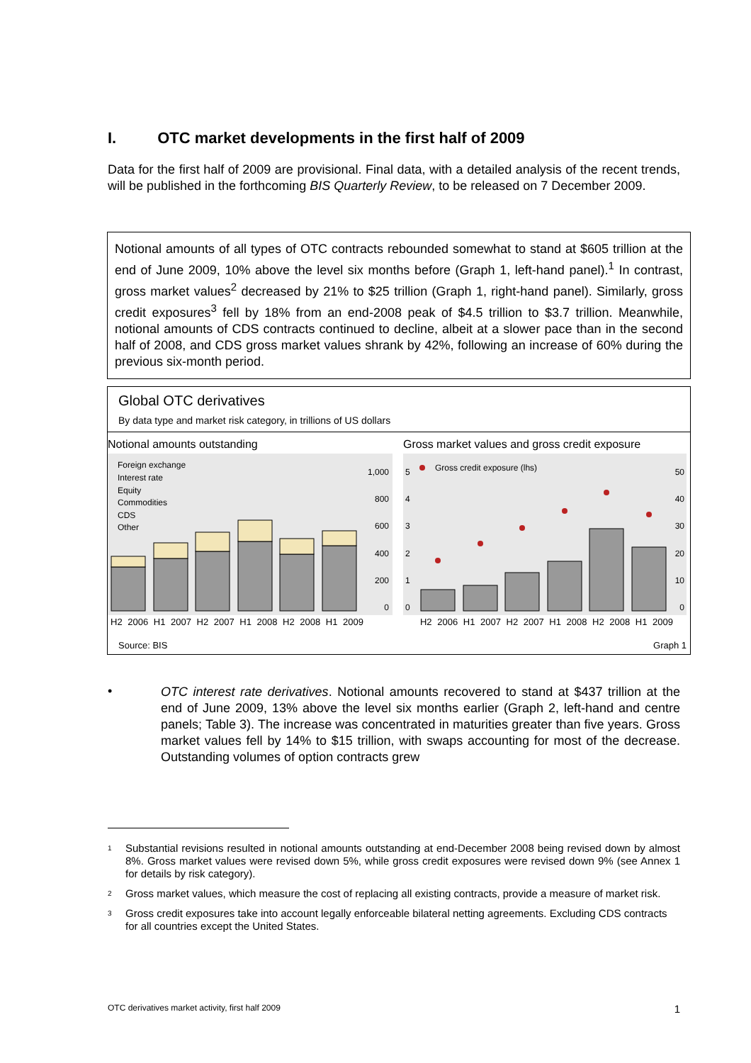I. OTC market developments in the first half of 2009
Data for the first half of 2009 are provisional. Final data, with a detailed analysis of the recent trends, will be published in the forthcoming BIS Quarterly Review, to be released on 7 December 2009.
Notional amounts of all types of OTC contracts rebounded somewhat to stand at $605 trillion at the end of June 2009, 10% above the level six months before (Graph 1, left-hand panel).<sup>1</sup> In contrast, gross market values<sup>2</sup> decreased by 21% to $25 trillion (Graph 1, right-hand panel). Similarly, gross credit exposures<sup>3</sup> fell by 18% from an end-2008 peak of $4.5 trillion to $3.7 trillion. Meanwhile, notional amounts of CDS contracts continued to decline, albeit at a slower pace than in the second half of 2008, and CDS gross market values shrank by 42%, following an increase of 60% during the previous six-month period.
Global OTC derivatives
By data type and market risk category, in trillions of US dollars
Notional amounts outstanding
1,000
800
600
400
200
0
Foreign exchange
Interest rate
Equity
Commodities
CDS
Other
H2 2006 H1 2007 H2 2007 H1 2008 H2 2008 H1 2009
Gross market values and gross credit exposure
Gross credit exposure (lhs)
5
4
3
2
1
0
50
40
30
20
10
0
H2 2006 H1 2007 H2 2007 H1 2008 H2 2008 H1 2009
Source: BIS Graph 1
•
OTC interest rate derivatives. Notional amounts recovered to stand at $437 trillion at the end of June 2009, 13% above the level six months earlier (Graph 2, left-hand and centre panels; Table 3). The increase was concentrated in maturities greater than five years. Gross market values fell by 14% to $15 trillion, with swaps accounting for most of the decrease. Outstanding volumes of option contracts grew
<sup>1</sup> Substantial revisions resulted in notional amounts outstanding at end-December 2008 being revised down by almost 8%. Gross market values were revised down 5%, while gross credit exposures were revised down 9% (see Annex 1 for details by risk category).
<sup>2</sup> Gross market values, which measure the cost of replacing all existing contracts, provide a measure of market risk.
<sup>3</sup> Gross credit exposures take into account legally enforceable bilateral netting agreements. Excluding CDS contracts for all countries except the United States.
OTC derivatives market activity, first half 2009 1